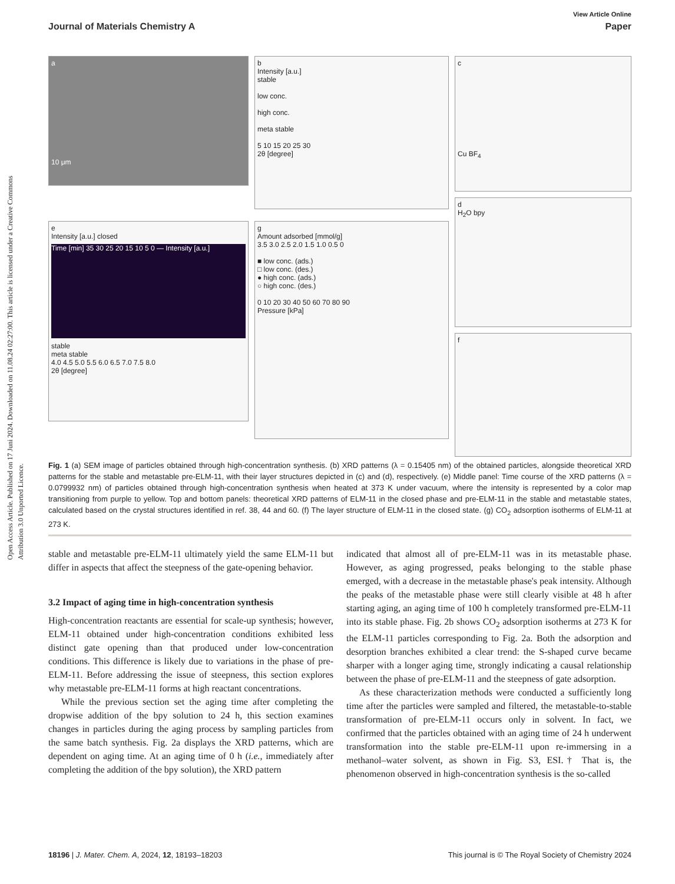View Article Online
Journal of Materials Chemistry A Paper
Open Access Article. Published on 17 Juni 2024. Downloaded on 11.08.24 02:27:00. This article is licensed under a Creative Commons Attribution 3.0 Unported Licence.
a
10 μm
e
Intensity [a.u.] closed
Time [min] 35 30 25 20 15 10 5 0 — Intensity [a.u.]
stable
meta stable
4.0 4.5 5.0 5.5 6.0 6.5 7.0 7.5 8.0
2θ [degree]
b
Intensity [a.u.]
stable
low conc.
high conc.
meta stable
5 10 15 20 25 30
2θ [degree]
g
Amount adsorbed [mmol/g]
3.5 3.0 2.5 2.0 1.5 1.0 0.5 0
■ low conc. (ads.)
□ low conc. (des.)
● high conc. (ads.)
○ high conc. (des.)
0 10 20 30 40 50 60 70 80 90
Pressure [kPa]
c
Cu BF<sub>4</sub>
d
H<sub>2</sub>O bpy
f
Fig. 1 (a) SEM image of particles obtained through high-concentration synthesis. (b) XRD patterns (λ = 0.15405 nm) of the obtained particles, alongside theoretical XRD patterns for the stable and metastable pre-ELM-11, with their layer structures depicted in (c) and (d), respectively. (e) Middle panel: Time course of the XRD patterns (λ = 0.0799932 nm) of particles obtained through high-concentration synthesis when heated at 373 K under vacuum, where the intensity is represented by a color map transitioning from purple to yellow. Top and bottom panels: theoretical XRD patterns of ELM-11 in the closed phase and pre-ELM-11 in the stable and metastable states, calculated based on the crystal structures identified in ref. 38, 44 and 60. (f) The layer structure of ELM-11 in the closed state. (g) CO<sub>2</sub> adsorption isotherms of ELM-11 at 273 K.
stable and metastable pre-ELM-11 ultimately yield the same ELM-11 but differ in aspects that affect the steepness of the gate-opening behavior.
3.2 Impact of aging time in high-concentration synthesis
High-concentration reactants are essential for scale-up synthesis; however, ELM-11 obtained under high-concentration conditions exhibited less distinct gate opening than that produced under low-concentration conditions. This difference is likely due to variations in the phase of pre-ELM-11. Before addressing the issue of steepness, this section explores why metastable pre-ELM-11 forms at high reactant concentrations.
While the previous section set the aging time after completing the dropwise addition of the bpy solution to 24 h, this section examines changes in particles during the aging process by sampling particles from the same batch synthesis. Fig. 2a displays the XRD patterns, which are dependent on aging time. At an aging time of 0 h (i.e., immediately after completing the addition of the bpy solution), the XRD pattern
indicated that almost all of pre-ELM-11 was in its metastable phase. However, as aging progressed, peaks belonging to the stable phase emerged, with a decrease in the metastable phase's peak intensity. Although the peaks of the metastable phase were still clearly visible at 48 h after starting aging, an aging time of 100 h completely transformed pre-ELM-11 into its stable phase. Fig. 2b shows CO<sub>2</sub> adsorption isotherms at 273 K for the ELM-11 particles corresponding to Fig. 2a. Both the adsorption and desorption branches exhibited a clear trend: the S-shaped curve became sharper with a longer aging time, strongly indicating a causal relationship between the phase of pre-ELM-11 and the steepness of gate adsorption.
As these characterization methods were conducted a sufficiently long time after the particles were sampled and filtered, the metastable-to-stable transformation of pre-ELM-11 occurs only in solvent. In fact, we confirmed that the particles obtained with an aging time of 24 h underwent transformation into the stable pre-ELM-11 upon re-immersing in a methanol–water solvent, as shown in Fig. S3, ESI.† That is, the phenomenon observed in high-concentration synthesis is the so-called
18196 | J. Mater. Chem. A, 2024, 12, 18193–18203 This journal is © The Royal Society of Chemistry 2024